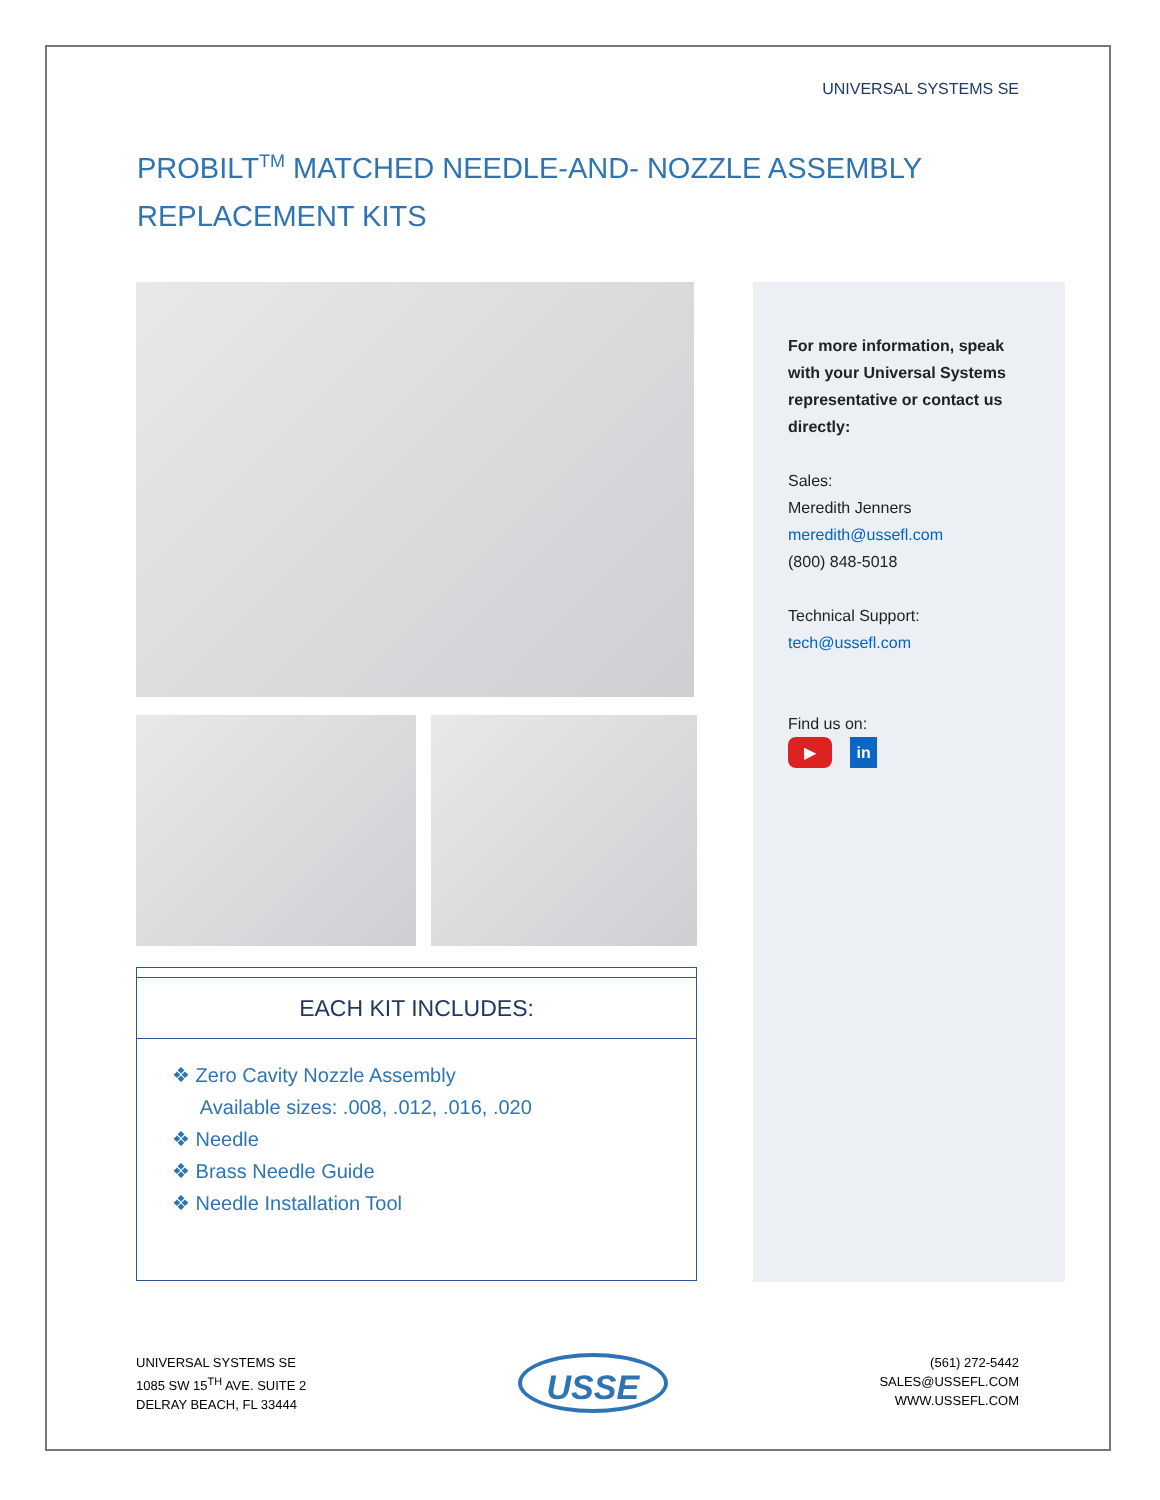UNIVERSAL SYSTEMS SE
PROBILT<sup>TM</sup> MATCHED NEEDLE-AND- NOZZLE ASSEMBLY REPLACEMENT KITS
For more information, speak with your Universal Systems representative or contact us directly:
Sales:
Meredith Jenners
meredith@ussefl.com
(800) 848-5018
Technical Support:
tech@ussefl.com
Find us on:
▶ in
EACH KIT INCLUDES:
❖ Zero Cavity Nozzle Assembly
Available sizes: .008, .012, .016, .020
❖ Needle
❖ Brass Needle Guide
❖ Needle Installation Tool
UNIVERSAL SYSTEMS SE
1085 SW 15<sup>TH</sup> AVE. SUITE 2
DELRAY BEACH, FL 33444
USSE
(561) 272-5442
SALES@USSEFL.COM
WWW.USSEFL.COM